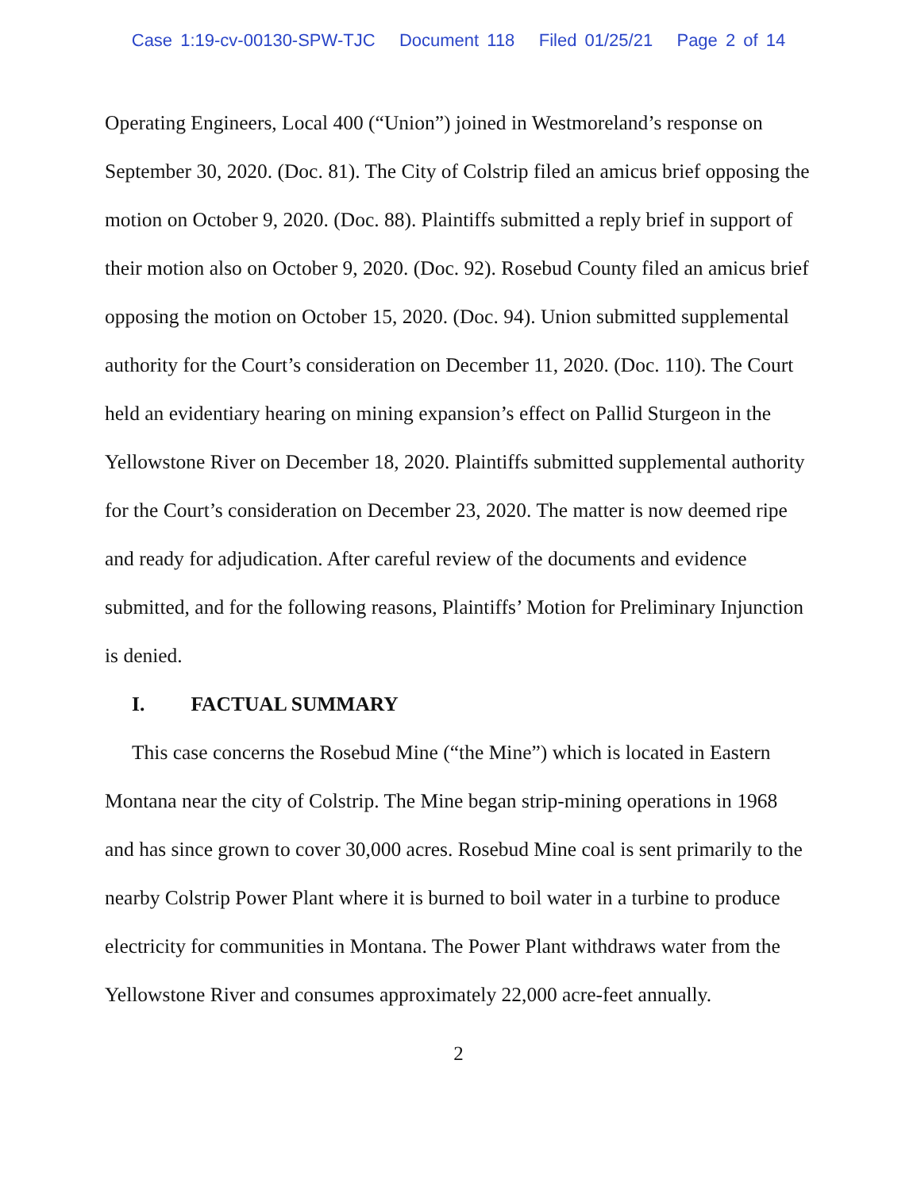Case 1:19-cv-00130-SPW-TJC Document 118 Filed 01/25/21 Page 2 of 14
Operating Engineers, Local 400 (“Union”) joined in Westmoreland’s response on September 30, 2020. (Doc. 81). The City of Colstrip filed an amicus brief opposing the motion on October 9, 2020. (Doc. 88). Plaintiffs submitted a reply brief in support of their motion also on October 9, 2020. (Doc. 92). Rosebud County filed an amicus brief opposing the motion on October 15, 2020. (Doc. 94). Union submitted supplemental authority for the Court’s consideration on December 11, 2020. (Doc. 110). The Court held an evidentiary hearing on mining expansion’s effect on Pallid Sturgeon in the Yellowstone River on December 18, 2020. Plaintiffs submitted supplemental authority for the Court’s consideration on December 23, 2020. The matter is now deemed ripe and ready for adjudication. After careful review of the documents and evidence submitted, and for the following reasons, Plaintiffs’ Motion for Preliminary Injunction is denied.
I. FACTUAL SUMMARY
This case concerns the Rosebud Mine (“the Mine”) which is located in Eastern Montana near the city of Colstrip. The Mine began strip-mining operations in 1968 and has since grown to cover 30,000 acres. Rosebud Mine coal is sent primarily to the nearby Colstrip Power Plant where it is burned to boil water in a turbine to produce electricity for communities in Montana. The Power Plant withdraws water from the Yellowstone River and consumes approximately 22,000 acre-feet annually.
2